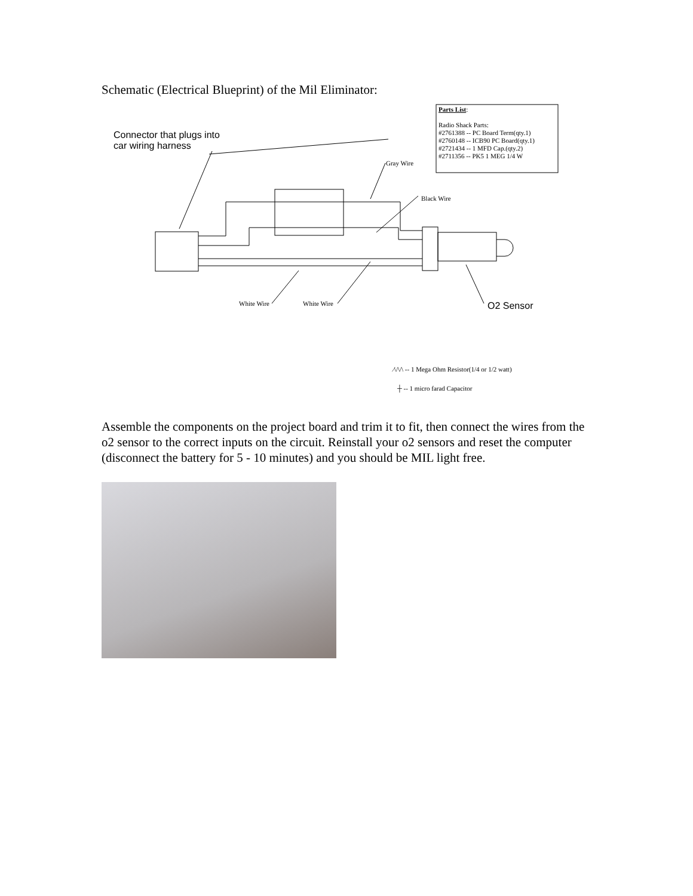Schematic (Electrical Blueprint) of the Mil Eliminator:
Parts List:
Radio Shack Parts:
#2761388 -- PC Board Term(qty.1)
#2760148 -- ICB90 PC Board(qty.1)
#2721434 -- 1 MFD Cap.(qty.2)
#2711356 -- PK5 1 MEG 1/4 W
Connector that plugs into
car wiring harness
Gray Wire
Black Wire
White Wire White Wire O2 Sensor
⁄\/\/\ -- 1 Mega Ohm Resistor(1/4 or 1/2 watt)
┼ -- 1 micro farad Capacitor
Assemble the components on the project board and trim it to fit, then connect the wires from the o2 sensor to the correct inputs on the circuit. Reinstall your o2 sensors and reset the computer (disconnect the battery for 5 - 10 minutes) and you should be MIL light free.